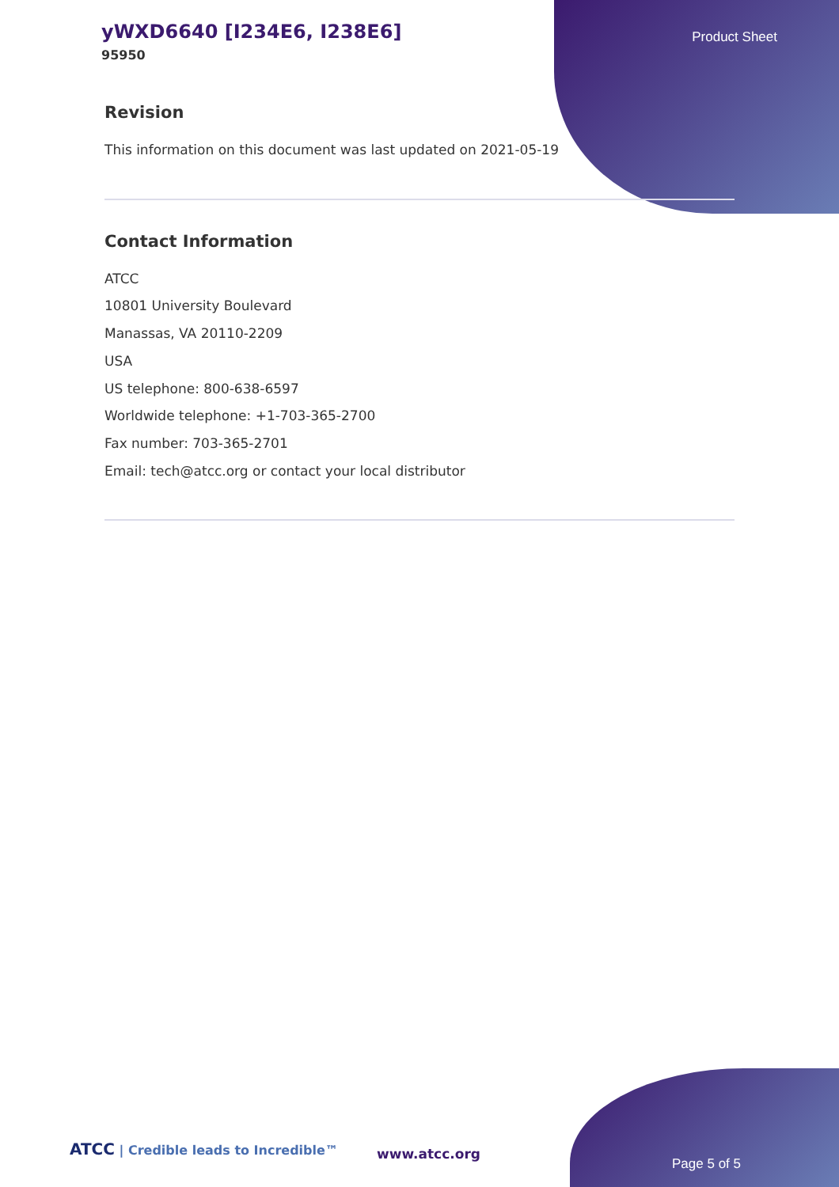yWXD6640 [I234E6, I238E6]
95950
Product Sheet
Revision
This information on this document was last updated on 2021-05-19
Contact Information
ATCC
10801 University Boulevard
Manassas, VA 20110-2209
USA
US telephone: 800-638-6597
Worldwide telephone: +1-703-365-2700
Fax number: 703-365-2701
Email: tech@atcc.org or contact your local distributor
ATCC | Credible leads to Incredible™
www.atcc.org
Page 5 of 5